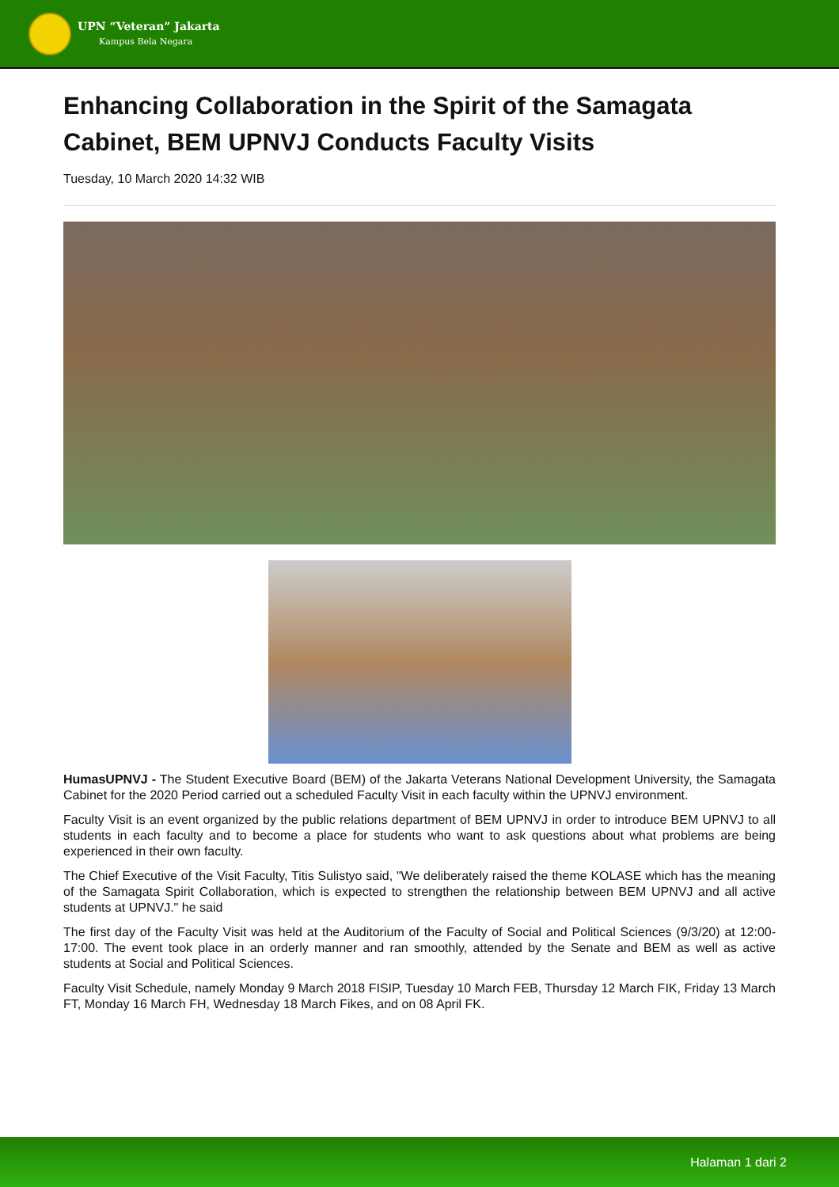UPN “Veteran” Jakarta
Kampus Bela Negara
Enhancing Collaboration in the Spirit of the Samagata Cabinet, BEM UPNVJ Conducts Faculty Visits
Tuesday, 10 March 2020 14:32 WIB
HumasUPNVJ - The Student Executive Board (BEM) of the Jakarta Veterans National Development University, the Samagata Cabinet for the 2020 Period carried out a scheduled Faculty Visit in each faculty within the UPNVJ environment.
Faculty Visit is an event organized by the public relations department of BEM UPNVJ in order to introduce BEM UPNVJ to all students in each faculty and to become a place for students who want to ask questions about what problems are being experienced in their own faculty.
The Chief Executive of the Visit Faculty, Titis Sulistyo said, "We deliberately raised the theme KOLASE which has the meaning of the Samagata Spirit Collaboration, which is expected to strengthen the relationship between BEM UPNVJ and all active students at UPNVJ." he said
The first day of the Faculty Visit was held at the Auditorium of the Faculty of Social and Political Sciences (9/3/20) at 12:00-17:00. The event took place in an orderly manner and ran smoothly, attended by the Senate and BEM as well as active students at Social and Political Sciences.
Faculty Visit Schedule, namely Monday 9 March 2018 FISIP, Tuesday 10 March FEB, Thursday 12 March FIK, Friday 13 March FT, Monday 16 March FH, Wednesday 18 March Fikes, and on 08 April FK.
Halaman 1 dari 2